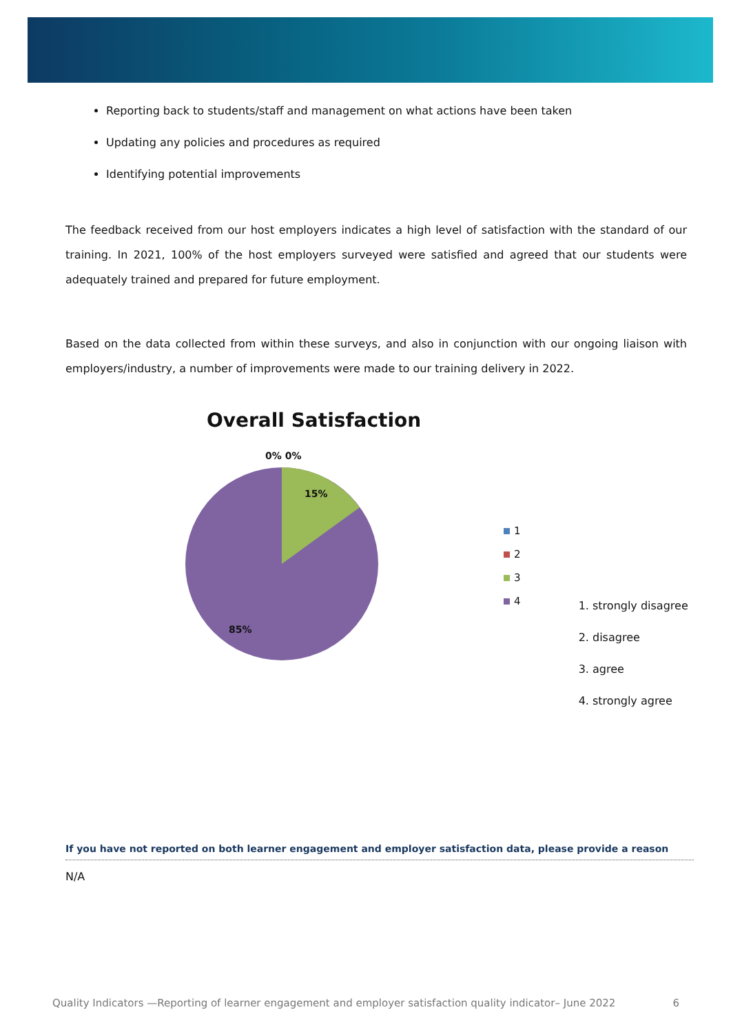Reporting back to students/staff and management on what actions have been taken
Updating any policies and procedures as required
Identifying potential improvements
The feedback received from our host employers indicates a high level of satisfaction with the standard of our training. In 2021, 100% of the host employers surveyed were satisfied and agreed that our students were adequately trained and prepared for future employment.
Based on the data collected from within these surveys, and also in conjunction with our ongoing liaison with employers/industry, a number of improvements were made to our training delivery in 2022.
Overall Satisfaction
0% 0%
15%
85%
1
2
3
4
1. strongly disagree
2. disagree
3. agree
4. strongly agree
If you have not reported on both learner engagement and employer satisfaction data, please provide a reason
N/A
Quality Indicators —Reporting of learner engagement and employer satisfaction quality indicator– June 2022 6